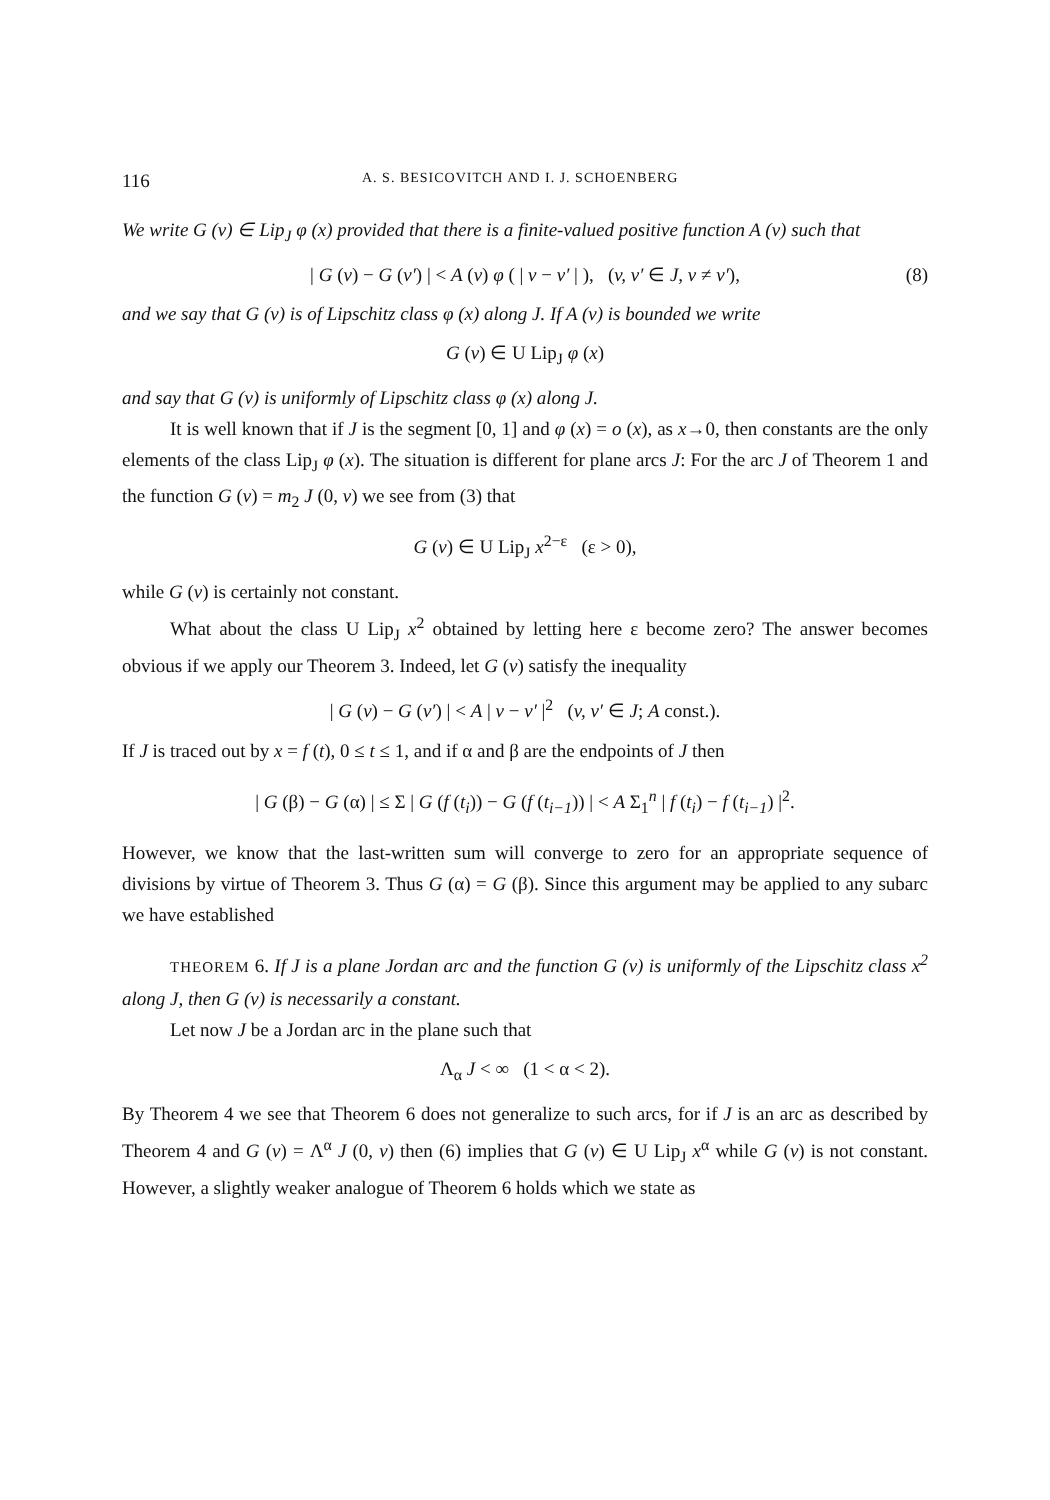116 A. S. BESICOVITCH AND I. J. SCHOENBERG
We write G (v) ∈ Lip<sub>J</sub> φ (x) provided that there is a finite-valued positive function A (v) such that
| G (v) − G (v′) | < A (v) φ ( | v − v′ | ), (v, v′ ∈ J, v ≠ v′), (8)
and we say that G (v) is of Lipschitz class φ (x) along J. If A (v) is bounded we write
G (v) ∈ U Lip<sub>J</sub> φ (x)
and say that G (v) is uniformly of Lipschitz class φ (x) along J.
It is well known that if J is the segment [0, 1] and φ (x) = o (x), as x→0, then constants are the only elements of the class Lip<sub>J</sub> φ (x). The situation is different for plane arcs J: For the arc J of Theorem 1 and the function G (v) = m<sub>2</sub> J (0, v) we see from (3) that
G (v) ∈ U Lip<sub>J</sub> x<sup>2−ε</sup> (ε > 0),
while G (v) is certainly not constant.
What about the class U Lip<sub>J</sub> x<sup>2</sup> obtained by letting here ε become zero? The answer becomes obvious if we apply our Theorem 3. Indeed, let G (v) satisfy the inequality
| G (v) − G (v′) | < A | v − v′ |<sup>2</sup> (v, v′ ∈ J; A const.).
If J is traced out by x = f (t), 0 ≤ t ≤ 1, and if α and β are the endpoints of J then
| G (β) − G (α) | ≤ Σ | G (f (t<sub>i</sub>)) − G (f (t<sub>i−1</sub>)) | < A Σ<sub>1</sub><sup>n</sup> | f (t<sub>i</sub>) − f (t<sub>i−1</sub>) |<sup>2</sup>.
However, we know that the last-written sum will converge to zero for an appropriate sequence of divisions by virtue of Theorem 3. Thus G (α) = G (β). Since this argument may be applied to any subarc we have established
THEOREM 6. If J is a plane Jordan arc and the function G (v) is uniformly of the Lipschitz class x<sup>2</sup> along J, then G (v) is necessarily a constant.
Let now J be a Jordan arc in the plane such that
Λ<sub>α</sub> J < ∞ (1 < α < 2).
By Theorem 4 we see that Theorem 6 does not generalize to such arcs, for if J is an arc as described by Theorem 4 and G (v) = Λ<sup>α</sup> J (0, v) then (6) implies that G (v) ∈ U Lip<sub>J</sub> x<sup>α</sup> while G (v) is not constant. However, a slightly weaker analogue of Theorem 6 holds which we state as